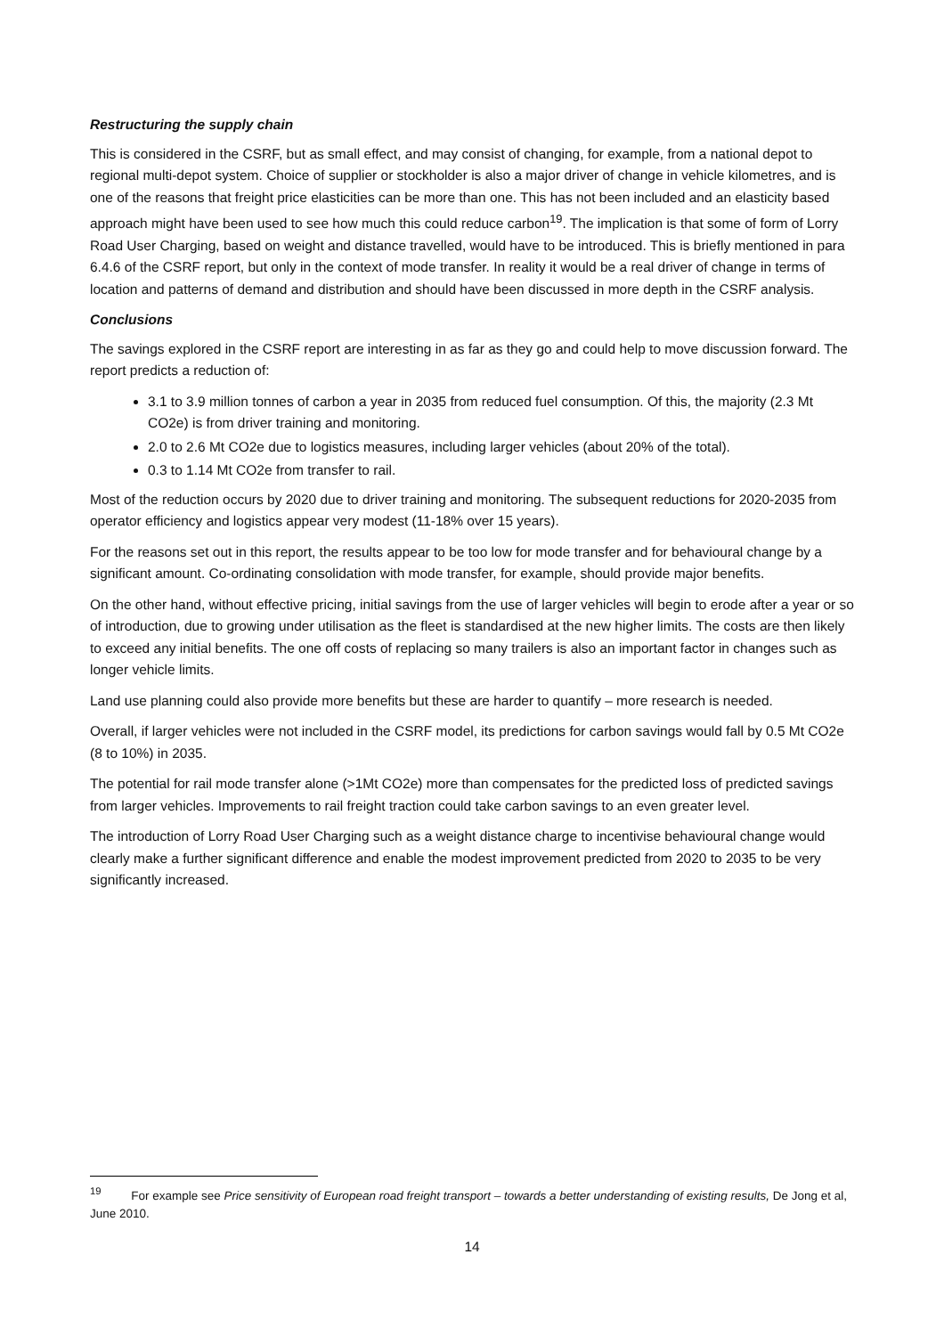Restructuring the supply chain
This is considered in the CSRF, but as small effect, and may consist of changing, for example, from a national depot to regional multi-depot system. Choice of supplier or stockholder is also a major driver of change in vehicle kilometres, and is one of the reasons that freight price elasticities can be more than one. This has not been included and an elasticity based approach might have been used to see how much this could reduce carbon<sup>19</sup>. The implication is that some of form of Lorry Road User Charging, based on weight and distance travelled, would have to be introduced. This is briefly mentioned in para 6.4.6 of the CSRF report, but only in the context of mode transfer. In reality it would be a real driver of change in terms of location and patterns of demand and distribution and should have been discussed in more depth in the CSRF analysis.
Conclusions
The savings explored in the CSRF report are interesting in as far as they go and could help to move discussion forward. The report predicts a reduction of:
3.1 to 3.9 million tonnes of carbon a year in 2035 from reduced fuel consumption. Of this, the majority (2.3 Mt CO2e) is from driver training and monitoring.
2.0 to 2.6 Mt CO2e due to logistics measures, including larger vehicles (about 20% of the total).
0.3 to 1.14 Mt CO2e from transfer to rail.
Most of the reduction occurs by 2020 due to driver training and monitoring. The subsequent reductions for 2020-2035 from operator efficiency and logistics appear very modest (11-18% over 15 years).
For the reasons set out in this report, the results appear to be too low for mode transfer and for behavioural change by a significant amount. Co-ordinating consolidation with mode transfer, for example, should provide major benefits.
On the other hand, without effective pricing, initial savings from the use of larger vehicles will begin to erode after a year or so of introduction, due to growing under utilisation as the fleet is standardised at the new higher limits. The costs are then likely to exceed any initial benefits. The one off costs of replacing so many trailers is also an important factor in changes such as longer vehicle limits.
Land use planning could also provide more benefits but these are harder to quantify – more research is needed.
Overall, if larger vehicles were not included in the CSRF model, its predictions for carbon savings would fall by 0.5 Mt CO2e (8 to 10%) in 2035.
The potential for rail mode transfer alone (>1Mt CO2e) more than compensates for the predicted loss of predicted savings from larger vehicles. Improvements to rail freight traction could take carbon savings to an even greater level.
The introduction of Lorry Road User Charging such as a weight distance charge to incentivise behavioural change would clearly make a further significant difference and enable the modest improvement predicted from 2020 to 2035 to be very significantly increased.
<sup>19</sup> For example see Price sensitivity of European road freight transport – towards a better understanding of existing results, De Jong et al, June 2010.
14